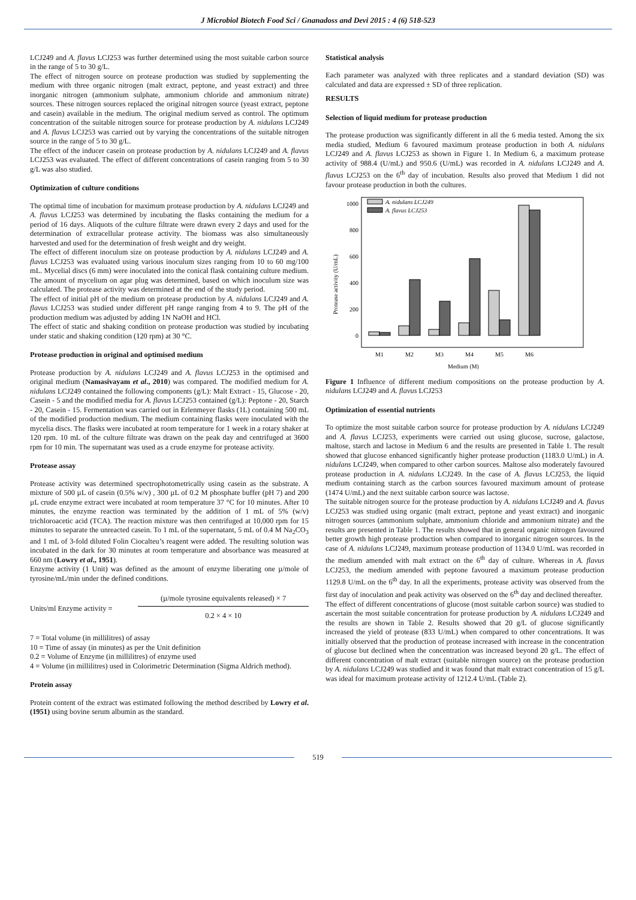J Microbiol Biotech Food Sci / Gnanadoss and Devi 2015 : 4 (6) 518-523
LCJ249 and A. flavus LCJ253 was further determined using the most suitable carbon source in the range of 5 to 30 g/L.
The effect of nitrogen source on protease production was studied by supplementing the medium with three organic nitrogen (malt extract, peptone, and yeast extract) and three inorganic nitrogen (ammonium sulphate, ammonium chloride and ammonium nitrate) sources. These nitrogen sources replaced the original nitrogen source (yeast extract, peptone and casein) available in the medium. The original medium served as control. The optimum concentration of the suitable nitrogen source for protease production by A. nidulans LCJ249 and A. flavus LCJ253 was carried out by varying the concentrations of the suitable nitrogen source in the range of 5 to 30 g/L.
The effect of the inducer casein on protease production by A. nidulans LCJ249 and A. flavus LCJ253 was evaluated. The effect of different concentrations of casein ranging from 5 to 30 g/L was also studied.
Optimization of culture conditions
The optimal time of incubation for maximum protease production by A. nidulans LCJ249 and A. flavus LCJ253 was determined by incubating the flasks containing the medium for a period of 16 days. Aliquots of the culture filtrate were drawn every 2 days and used for the determination of extracellular protease activity. The biomass was also simultaneously harvested and used for the determination of fresh weight and dry weight.
The effect of different inoculum size on protease production by A. nidulans LCJ249 and A. flavus LCJ253 was evaluated using various inoculum sizes ranging from 10 to 60 mg/100 mL. Mycelial discs (6 mm) were inoculated into the conical flask containing culture medium. The amount of mycelium on agar plug was determined, based on which inoculum size was calculated. The protease activity was determined at the end of the study period.
The effect of initial pH of the medium on protease production by A. nidulans LCJ249 and A. flavus LCJ253 was studied under different pH range ranging from 4 to 9. The pH of the production medium was adjusted by adding 1N NaOH and HCl.
The effect of static and shaking condition on protease production was studied by incubating under static and shaking condition (120 rpm) at 30 °C.
Protease production in original and optimised medium
Protease production by A. nidulans LCJ249 and A. flavus LCJ253 in the optimised and original medium (Namasivayam et al., 2010) was compared. The modified medium for A. nidulans LCJ249 contained the following components (g/L): Malt Extract - 15, Glucose - 20, Casein - 5 and the modified media for A. flavus LCJ253 contained (g/L): Peptone - 20, Starch - 20, Casein - 15. Fermentation was carried out in Erlenmeyer flasks (1L) containing 500 mL of the modified production medium. The medium containing flasks were inoculated with the mycelia discs. The flasks were incubated at room temperature for 1 week in a rotary shaker at 120 rpm. 10 mL of the culture filtrate was drawn on the peak day and centrifuged at 3600 rpm for 10 min. The supernatant was used as a crude enzyme for protease activity.
Protease assay
Protease activity was determined spectrophotometrically using casein as the substrate. A mixture of 500 µL of casein (0.5% w/v) , 300 µL of 0.2 M phosphate buffer (pH 7) and 200 µL crude enzyme extract were incubated at room temperature 37 °C for 10 minutes. After 10 minutes, the enzyme reaction was terminated by the addition of 1 mL of 5% (w/v) trichloroacetic acid (TCA). The reaction mixture was then centrifuged at 10,000 rpm for 15 minutes to separate the unreacted casein. To 1 mL of the supernatant, 5 mL of 0.4 M Na<sub>2</sub>CO<sub>3</sub> and 1 mL of 3-fold diluted Folin Ciocalteu’s reagent were added. The resulting solution was incubated in the dark for 30 minutes at room temperature and absorbance was measured at 660 nm (Lowry et al., 1951).
Enzyme activity (1 Unit) was defined as the amount of enzyme liberating one µ/mole of tyrosine/mL/min under the defined conditions.
Units/ml Enzyme activity =
(µ/mole tyrosine equivalents released) × 7
0.2 × 4 × 10
7 = Total volume (in millilitres) of assay
10 = Time of assay (in minutes) as per the Unit definition
0.2 = Volume of Enzyme (in millilitres) of enzyme used
4 = Volume (in millilitres) used in Colorimetric Determination (Sigma Aldrich method).
Protein assay
Protein content of the extract was estimated following the method described by Lowry et al. (1951) using bovine serum albumin as the standard.
Statistical analysis
Each parameter was analyzed with three replicates and a standard deviation (SD) was calculated and data are expressed ± SD of three replication.
RESULTS
Selection of liquid medium for protease production
The protease production was significantly different in all the 6 media tested. Among the six media studied, Medium 6 favoured maximum protease production in both A. nidulans LCJ249 and A. flavus LCJ253 as shown in Figure 1. In Medium 6, a maximum protease activity of 988.4 (U/mL) and 950.6 (U/mL) was recorded in A. nidulans LCJ249 and A. flavus LCJ253 on the 6<sup>th</sup> day of incubation. Results also proved that Medium 1 did not favour protease production in both the cultures.
Protease activity (U/mL)
0
200
400
600
800
1000
A. nidulans LCJ249
A. flavus LCJ253
M1
M2
M3
M4
M5
M6
Medium (M)
Figure 1 Influence of different medium compositions on the protease production by A. nidulans LCJ249 and A. flavus LCJ253
Optimization of essential nutrients
To optimize the most suitable carbon source for protease production by A. nidulans LCJ249 and A. flavus LCJ253, experiments were carried out using glucose, sucrose, galactose, maltose, starch and lactose in Medium 6 and the results are presented in Table 1. The result showed that glucose enhanced significantly higher protease production (1183.0 U/mL) in A. nidulans LCJ249, when compared to other carbon sources. Maltose also moderately favoured protease production in A. nidulans LCJ249. In the case of A. flavus LCJ253, the liquid medium containing starch as the carbon sources favoured maximum amount of protease (1474 U/mL) and the next suitable carbon source was lactose.
The suitable nitrogen source for the protease production by A. nidulans LCJ249 and A. flavus LCJ253 was studied using organic (malt extract, peptone and yeast extract) and inorganic nitrogen sources (ammonium sulphate, ammonium chloride and ammonium nitrate) and the results are presented in Table 1. The results showed that in general organic nitrogen favoured better growth high protease production when compared to inorganic nitrogen sources. In the case of A. nidulans LCJ249, maximum protease production of 1134.0 U/mL was recorded in the medium amended with malt extract on the 6<sup>th</sup> day of culture. Whereas in A. flavus LCJ253, the medium amended with peptone favoured a maximum protease production 1129.8 U/mL on the 6<sup>th</sup> day. In all the experiments, protease activity was observed from the first day of inoculation and peak activity was observed on the 6<sup>th</sup> day and declined thereafter.
The effect of different concentrations of glucose (most suitable carbon source) was studied to ascertain the most suitable concentration for protease production by A. nidulans LCJ249 and the results are shown in Table 2. Results showed that 20 g/L of glucose significantly increased the yield of protease (833 U/mL) when compared to other concentrations. It was initially observed that the production of protease increased with increase in the concentration of glucose but declined when the concentration was increased beyond 20 g/L. The effect of different concentration of malt extract (suitable nitrogen source) on the protease production by A. nidulans LCJ249 was studied and it was found that malt extract concentration of 15 g/L was ideal for maximum protease activity of 1212.4 U/mL (Table 2).
519